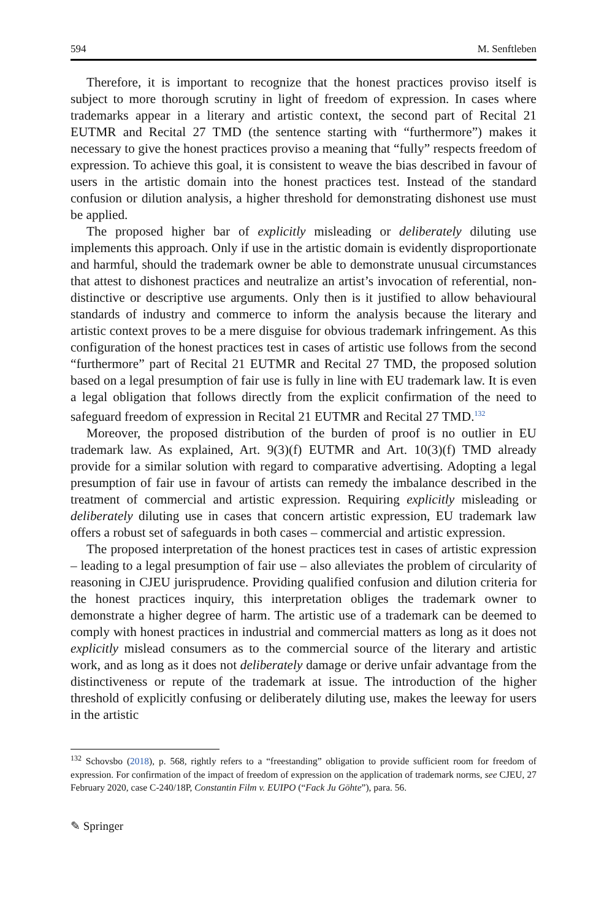594 M. Senftleben
Therefore, it is important to recognize that the honest practices proviso itself is subject to more thorough scrutiny in light of freedom of expression. In cases where trademarks appear in a literary and artistic context, the second part of Recital 21 EUTMR and Recital 27 TMD (the sentence starting with “furthermore”) makes it necessary to give the honest practices proviso a meaning that “fully” respects freedom of expression. To achieve this goal, it is consistent to weave the bias described in favour of users in the artistic domain into the honest practices test. Instead of the standard confusion or dilution analysis, a higher threshold for demonstrating dishonest use must be applied.
The proposed higher bar of explicitly misleading or deliberately diluting use implements this approach. Only if use in the artistic domain is evidently disproportionate and harmful, should the trademark owner be able to demonstrate unusual circumstances that attest to dishonest practices and neutralize an artist’s invocation of referential, non-distinctive or descriptive use arguments. Only then is it justified to allow behavioural standards of industry and commerce to inform the analysis because the literary and artistic context proves to be a mere disguise for obvious trademark infringement. As this configuration of the honest practices test in cases of artistic use follows from the second “furthermore” part of Recital 21 EUTMR and Recital 27 TMD, the proposed solution based on a legal presumption of fair use is fully in line with EU trademark law. It is even a legal obligation that follows directly from the explicit confirmation of the need to safeguard freedom of expression in Recital 21 EUTMR and Recital 27 TMD.<sup>132</sup>
Moreover, the proposed distribution of the burden of proof is no outlier in EU trademark law. As explained, Art. 9(3)(f) EUTMR and Art. 10(3)(f) TMD already provide for a similar solution with regard to comparative advertising. Adopting a legal presumption of fair use in favour of artists can remedy the imbalance described in the treatment of commercial and artistic expression. Requiring explicitly misleading or deliberately diluting use in cases that concern artistic expression, EU trademark law offers a robust set of safeguards in both cases – commercial and artistic expression.
The proposed interpretation of the honest practices test in cases of artistic expression – leading to a legal presumption of fair use – also alleviates the problem of circularity of reasoning in CJEU jurisprudence. Providing qualified confusion and dilution criteria for the honest practices inquiry, this interpretation obliges the trademark owner to demonstrate a higher degree of harm. The artistic use of a trademark can be deemed to comply with honest practices in industrial and commercial matters as long as it does not explicitly mislead consumers as to the commercial source of the literary and artistic work, and as long as it does not deliberately damage or derive unfair advantage from the distinctiveness or repute of the trademark at issue. The introduction of the higher threshold of explicitly confusing or deliberately diluting use, makes the leeway for users in the artistic
<sup>132</sup> Schovsbo (2018), p. 568, rightly refers to a “freestanding” obligation to provide sufficient room for freedom of expression. For confirmation of the impact of freedom of expression on the application of trademark norms, see CJEU, 27 February 2020, case C-240/18P, Constantin Film v. EUIPO (“Fack Ju Göhte”), para. 56.
✎ Springer